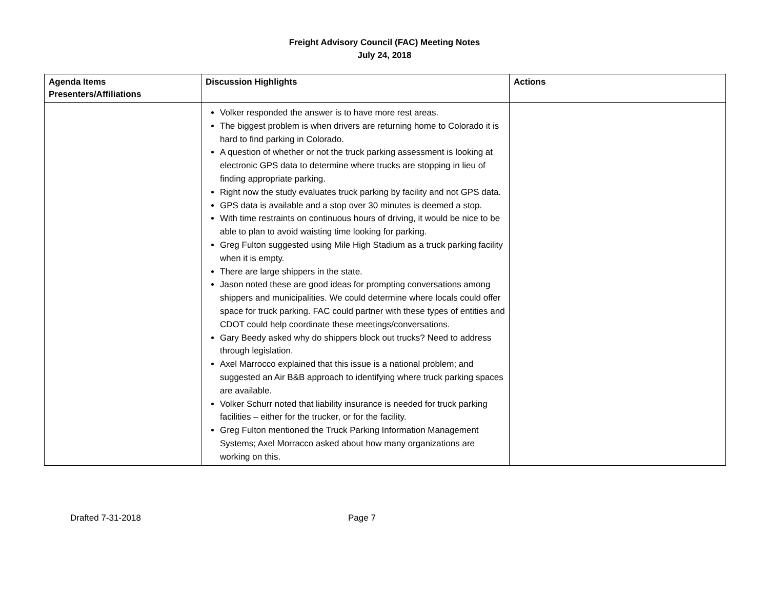Freight Advisory Council (FAC) Meeting Notes
July 24, 2018
| Agenda Items Presenters/Affiliations | Discussion Highlights | Actions |
| --- | --- | --- |
| | Volker responded the answer is to have more rest areas. The biggest problem is when drivers are returning home to Colorado it is hard to find parking in Colorado. A question of whether or not the truck parking assessment is looking at electronic GPS data to determine where trucks are stopping in lieu of finding appropriate parking. Right now the study evaluates truck parking by facility and not GPS data. GPS data is available and a stop over 30 minutes is deemed a stop. With time restraints on continuous hours of driving, it would be nice to be able to plan to avoid waisting time looking for parking. Greg Fulton suggested using Mile High Stadium as a truck parking facility when it is empty. There are large shippers in the state. Jason noted these are good ideas for prompting conversations among shippers and municipalities. We could determine where locals could offer space for truck parking. FAC could partner with these types of entities and CDOT could help coordinate these meetings/conversations. Gary Beedy asked why do shippers block out trucks? Need to address through legislation. Axel Marrocco explained that this issue is a national problem; and suggested an Air B&B approach to identifying where truck parking spaces are available. Volker Schurr noted that liability insurance is needed for truck parking facilities – either for the trucker, or for the facility. Greg Fulton mentioned the Truck Parking Information Management Systems; Axel Morracco asked about how many organizations are working on this. | |
Drafted 7-31-2018 Page 7